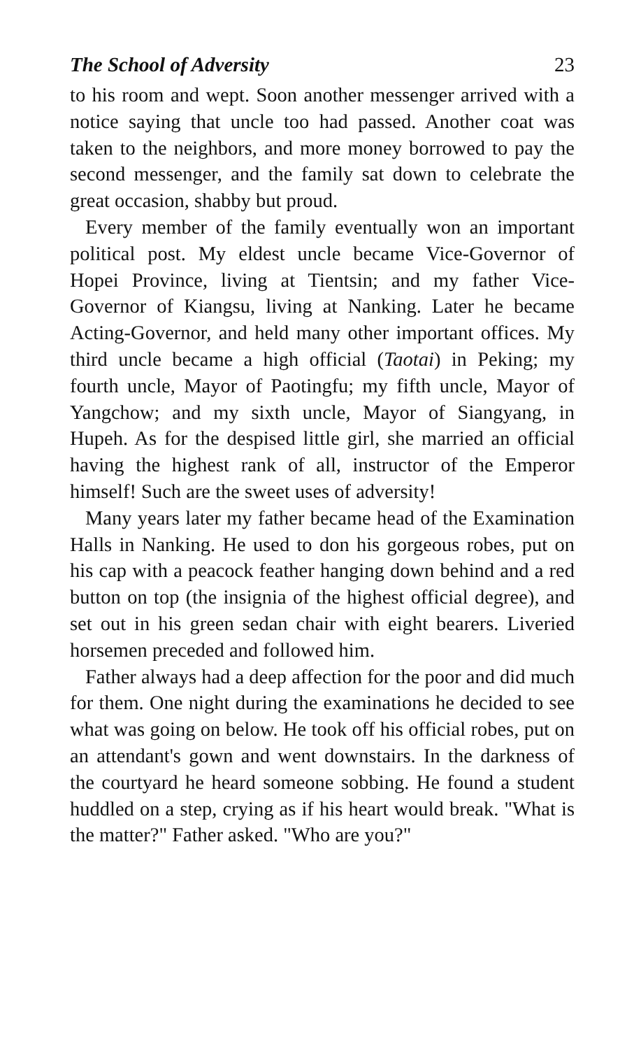The School of Adversity 23
to his room and wept. Soon another messenger arrived with a notice saying that uncle too had passed. Another coat was taken to the neighbors, and more money borrowed to pay the second messenger, and the family sat down to celebrate the great occasion, shabby but proud.
Every member of the family eventually won an important political post. My eldest uncle became Vice-Governor of Hopei Province, living at Tientsin; and my father Vice-Governor of Kiangsu, living at Nanking. Later he became Acting-Governor, and held many other important offices. My third uncle became a high official (Taotai) in Peking; my fourth uncle, Mayor of Paotingfu; my fifth uncle, Mayor of Yangchow; and my sixth uncle, Mayor of Siangyang, in Hupeh. As for the despised little girl, she married an official having the highest rank of all, instructor of the Emperor himself! Such are the sweet uses of adversity!
Many years later my father became head of the Examination Halls in Nanking. He used to don his gorgeous robes, put on his cap with a peacock feather hanging down behind and a red button on top (the insignia of the highest official degree), and set out in his green sedan chair with eight bearers. Liveried horsemen preceded and followed him.
Father always had a deep affection for the poor and did much for them. One night during the examinations he decided to see what was going on below. He took off his official robes, put on an attendant's gown and went downstairs. In the darkness of the courtyard he heard someone sobbing. He found a student huddled on a step, crying as if his heart would break. "What is the matter?" Father asked. "Who are you?"